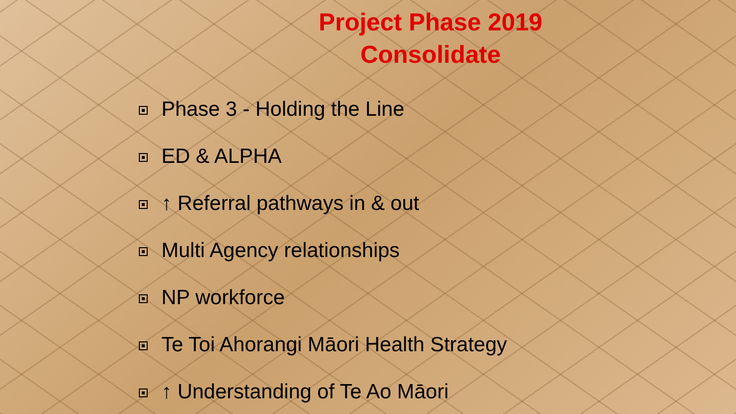Project Phase 2019
Consolidate
Phase 3 - Holding the Line
ED & ALPHA
↑ Referral pathways in & out
Multi Agency relationships
NP workforce
Te Toi Ahorangi Māori Health Strategy
↑ Understanding of Te Ao Māori